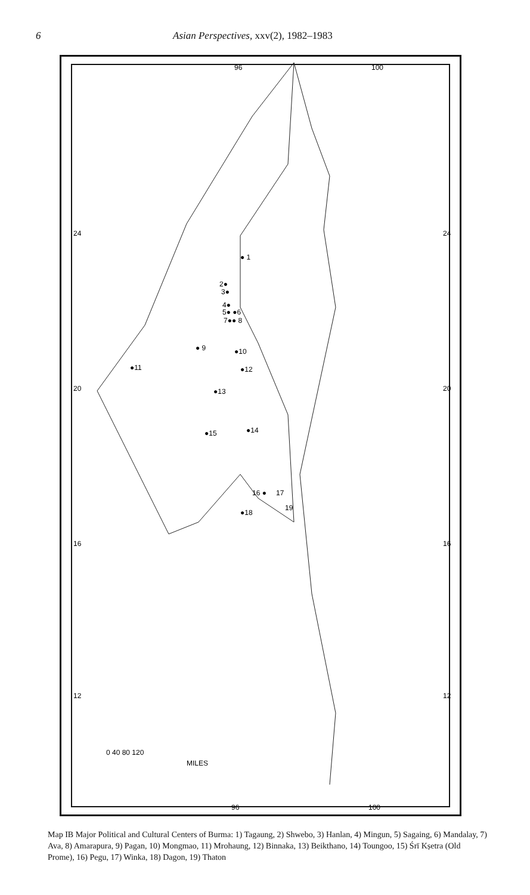6 Asian Perspectives, xxv(2), 1982–1983
96
100
24
20
16
12
24
20
16
12
● 1
2●
3●
4●
5● ●6
7●● 8
● 9
●10
●12
●11
●13
●14
●15
16 ●
17
●18
19
0 40 80 120
MILES
96
100
Map IB Major Political and Cultural Centers of Burma: 1) Tagaung, 2) Shwebo, 3) Hanlan, 4) Mingun, 5) Sagaing, 6) Mandalay, 7) Ava, 8) Amarapura, 9) Pagan, 10) Mongmao, 11) Mrohaung, 12) Binnaka, 13) Beikthano, 14) Toungoo, 15) Śrī Kṣetra (Old Prome), 16) Pegu, 17) Winka, 18) Dagon, 19) Thaton